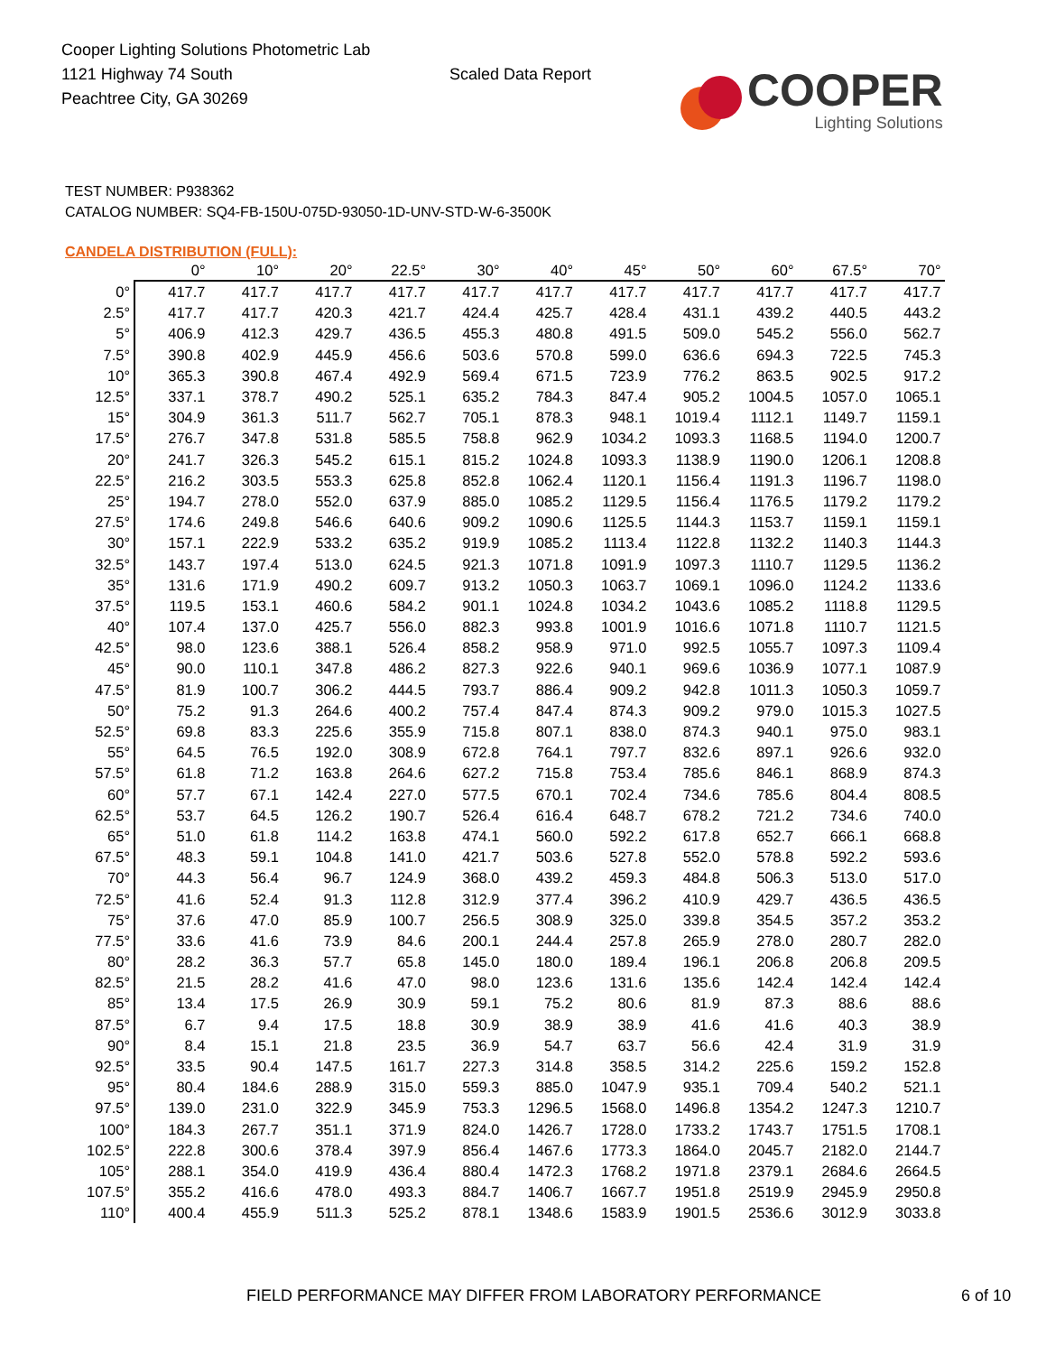Cooper Lighting Solutions Photometric Lab
1121 Highway 74 South
Peachtree City, GA 30269
Scaled Data Report
COOPER
Lighting Solutions
TEST NUMBER: P938362
CATALOG NUMBER: SQ4-FB-150U-075D-93050-1D-UNV-STD-W-6-3500K
CANDELA DISTRIBUTION (FULL):
| | 0° | 10° | 20° | 22.5° | 30° | 40° | 45° | 50° | 60° | 67.5° | 70° |
| --- | --- | --- | --- | --- | --- | --- | --- | --- | --- | --- | --- |
| 0° | 417.7 | 417.7 | 417.7 | 417.7 | 417.7 | 417.7 | 417.7 | 417.7 | 417.7 | 417.7 | 417.7 |
| 2.5° | 417.7 | 417.7 | 420.3 | 421.7 | 424.4 | 425.7 | 428.4 | 431.1 | 439.2 | 440.5 | 443.2 |
| 5° | 406.9 | 412.3 | 429.7 | 436.5 | 455.3 | 480.8 | 491.5 | 509.0 | 545.2 | 556.0 | 562.7 |
| 7.5° | 390.8 | 402.9 | 445.9 | 456.6 | 503.6 | 570.8 | 599.0 | 636.6 | 694.3 | 722.5 | 745.3 |
| 10° | 365.3 | 390.8 | 467.4 | 492.9 | 569.4 | 671.5 | 723.9 | 776.2 | 863.5 | 902.5 | 917.2 |
| 12.5° | 337.1 | 378.7 | 490.2 | 525.1 | 635.2 | 784.3 | 847.4 | 905.2 | 1004.5 | 1057.0 | 1065.1 |
| 15° | 304.9 | 361.3 | 511.7 | 562.7 | 705.1 | 878.3 | 948.1 | 1019.4 | 1112.1 | 1149.7 | 1159.1 |
| 17.5° | 276.7 | 347.8 | 531.8 | 585.5 | 758.8 | 962.9 | 1034.2 | 1093.3 | 1168.5 | 1194.0 | 1200.7 |
| 20° | 241.7 | 326.3 | 545.2 | 615.1 | 815.2 | 1024.8 | 1093.3 | 1138.9 | 1190.0 | 1206.1 | 1208.8 |
| 22.5° | 216.2 | 303.5 | 553.3 | 625.8 | 852.8 | 1062.4 | 1120.1 | 1156.4 | 1191.3 | 1196.7 | 1198.0 |
| 25° | 194.7 | 278.0 | 552.0 | 637.9 | 885.0 | 1085.2 | 1129.5 | 1156.4 | 1176.5 | 1179.2 | 1179.2 |
| 27.5° | 174.6 | 249.8 | 546.6 | 640.6 | 909.2 | 1090.6 | 1125.5 | 1144.3 | 1153.7 | 1159.1 | 1159.1 |
| 30° | 157.1 | 222.9 | 533.2 | 635.2 | 919.9 | 1085.2 | 1113.4 | 1122.8 | 1132.2 | 1140.3 | 1144.3 |
| 32.5° | 143.7 | 197.4 | 513.0 | 624.5 | 921.3 | 1071.8 | 1091.9 | 1097.3 | 1110.7 | 1129.5 | 1136.2 |
| 35° | 131.6 | 171.9 | 490.2 | 609.7 | 913.2 | 1050.3 | 1063.7 | 1069.1 | 1096.0 | 1124.2 | 1133.6 |
| 37.5° | 119.5 | 153.1 | 460.6 | 584.2 | 901.1 | 1024.8 | 1034.2 | 1043.6 | 1085.2 | 1118.8 | 1129.5 |
| 40° | 107.4 | 137.0 | 425.7 | 556.0 | 882.3 | 993.8 | 1001.9 | 1016.6 | 1071.8 | 1110.7 | 1121.5 |
| 42.5° | 98.0 | 123.6 | 388.1 | 526.4 | 858.2 | 958.9 | 971.0 | 992.5 | 1055.7 | 1097.3 | 1109.4 |
| 45° | 90.0 | 110.1 | 347.8 | 486.2 | 827.3 | 922.6 | 940.1 | 969.6 | 1036.9 | 1077.1 | 1087.9 |
| 47.5° | 81.9 | 100.7 | 306.2 | 444.5 | 793.7 | 886.4 | 909.2 | 942.8 | 1011.3 | 1050.3 | 1059.7 |
| 50° | 75.2 | 91.3 | 264.6 | 400.2 | 757.4 | 847.4 | 874.3 | 909.2 | 979.0 | 1015.3 | 1027.5 |
| 52.5° | 69.8 | 83.3 | 225.6 | 355.9 | 715.8 | 807.1 | 838.0 | 874.3 | 940.1 | 975.0 | 983.1 |
| 55° | 64.5 | 76.5 | 192.0 | 308.9 | 672.8 | 764.1 | 797.7 | 832.6 | 897.1 | 926.6 | 932.0 |
| 57.5° | 61.8 | 71.2 | 163.8 | 264.6 | 627.2 | 715.8 | 753.4 | 785.6 | 846.1 | 868.9 | 874.3 |
| 60° | 57.7 | 67.1 | 142.4 | 227.0 | 577.5 | 670.1 | 702.4 | 734.6 | 785.6 | 804.4 | 808.5 |
| 62.5° | 53.7 | 64.5 | 126.2 | 190.7 | 526.4 | 616.4 | 648.7 | 678.2 | 721.2 | 734.6 | 740.0 |
| 65° | 51.0 | 61.8 | 114.2 | 163.8 | 474.1 | 560.0 | 592.2 | 617.8 | 652.7 | 666.1 | 668.8 |
| 67.5° | 48.3 | 59.1 | 104.8 | 141.0 | 421.7 | 503.6 | 527.8 | 552.0 | 578.8 | 592.2 | 593.6 |
| 70° | 44.3 | 56.4 | 96.7 | 124.9 | 368.0 | 439.2 | 459.3 | 484.8 | 506.3 | 513.0 | 517.0 |
| 72.5° | 41.6 | 52.4 | 91.3 | 112.8 | 312.9 | 377.4 | 396.2 | 410.9 | 429.7 | 436.5 | 436.5 |
| 75° | 37.6 | 47.0 | 85.9 | 100.7 | 256.5 | 308.9 | 325.0 | 339.8 | 354.5 | 357.2 | 353.2 |
| 77.5° | 33.6 | 41.6 | 73.9 | 84.6 | 200.1 | 244.4 | 257.8 | 265.9 | 278.0 | 280.7 | 282.0 |
| 80° | 28.2 | 36.3 | 57.7 | 65.8 | 145.0 | 180.0 | 189.4 | 196.1 | 206.8 | 206.8 | 209.5 |
| 82.5° | 21.5 | 28.2 | 41.6 | 47.0 | 98.0 | 123.6 | 131.6 | 135.6 | 142.4 | 142.4 | 142.4 |
| 85° | 13.4 | 17.5 | 26.9 | 30.9 | 59.1 | 75.2 | 80.6 | 81.9 | 87.3 | 88.6 | 88.6 |
| 87.5° | 6.7 | 9.4 | 17.5 | 18.8 | 30.9 | 38.9 | 38.9 | 41.6 | 41.6 | 40.3 | 38.9 |
| 90° | 8.4 | 15.1 | 21.8 | 23.5 | 36.9 | 54.7 | 63.7 | 56.6 | 42.4 | 31.9 | 31.9 |
| 92.5° | 33.5 | 90.4 | 147.5 | 161.7 | 227.3 | 314.8 | 358.5 | 314.2 | 225.6 | 159.2 | 152.8 |
| 95° | 80.4 | 184.6 | 288.9 | 315.0 | 559.3 | 885.0 | 1047.9 | 935.1 | 709.4 | 540.2 | 521.1 |
| 97.5° | 139.0 | 231.0 | 322.9 | 345.9 | 753.3 | 1296.5 | 1568.0 | 1496.8 | 1354.2 | 1247.3 | 1210.7 |
| 100° | 184.3 | 267.7 | 351.1 | 371.9 | 824.0 | 1426.7 | 1728.0 | 1733.2 | 1743.7 | 1751.5 | 1708.1 |
| 102.5° | 222.8 | 300.6 | 378.4 | 397.9 | 856.4 | 1467.6 | 1773.3 | 1864.0 | 2045.7 | 2182.0 | 2144.7 |
| 105° | 288.1 | 354.0 | 419.9 | 436.4 | 880.4 | 1472.3 | 1768.2 | 1971.8 | 2379.1 | 2684.6 | 2664.5 |
| 107.5° | 355.2 | 416.6 | 478.0 | 493.3 | 884.7 | 1406.7 | 1667.7 | 1951.8 | 2519.9 | 2945.9 | 2950.8 |
| 110° | 400.4 | 455.9 | 511.3 | 525.2 | 878.1 | 1348.6 | 1583.9 | 1901.5 | 2536.6 | 3012.9 | 3033.8 |
FIELD PERFORMANCE MAY DIFFER FROM LABORATORY PERFORMANCE 6 of 10